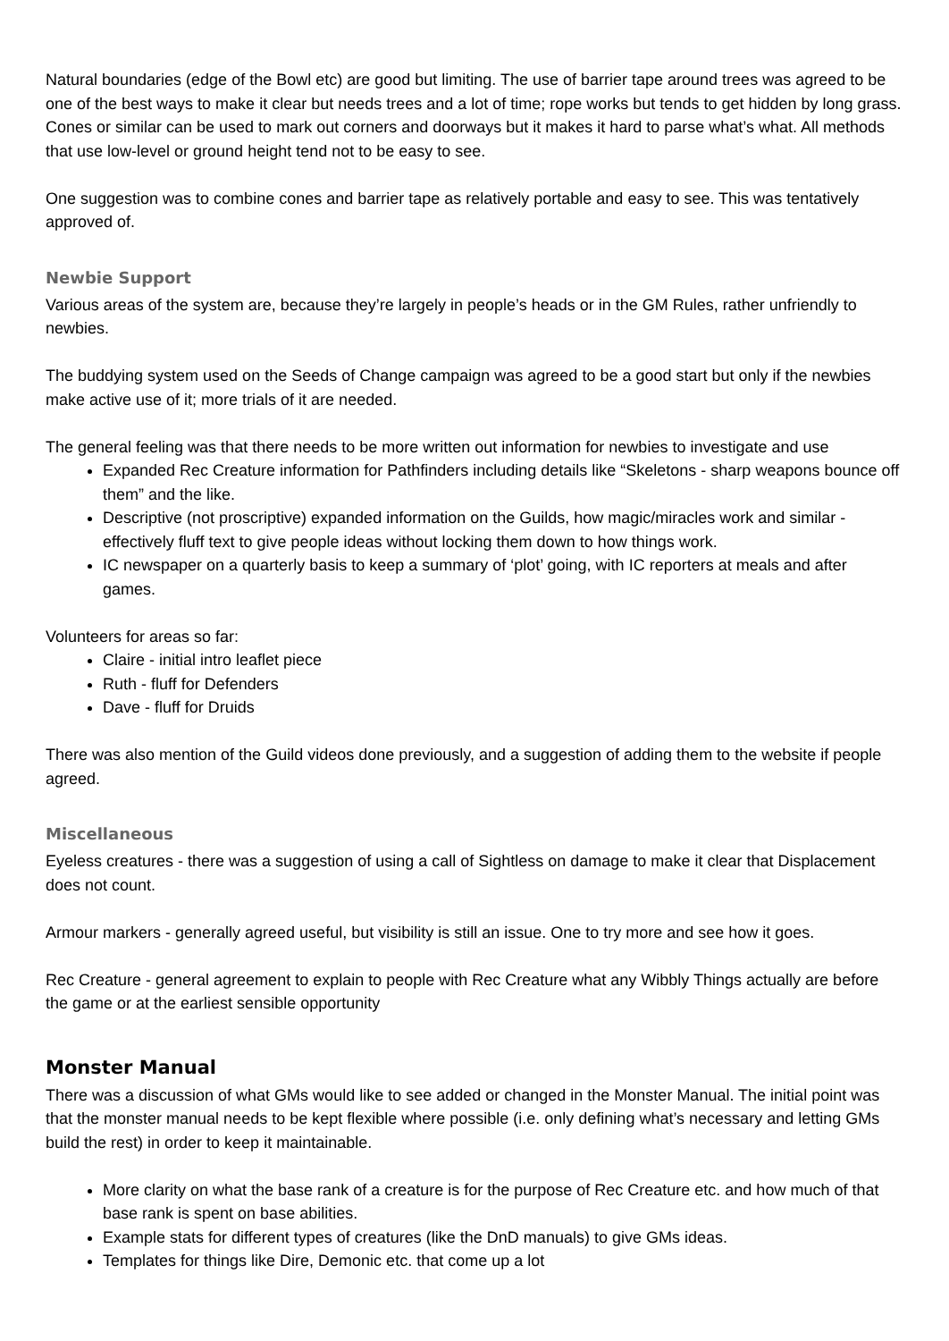Natural boundaries (edge of the Bowl etc) are good but limiting. The use of barrier tape around trees was agreed to be one of the best ways to make it clear but needs trees and a lot of time; rope works but tends to get hidden by long grass. Cones or similar can be used to mark out corners and doorways but it makes it hard to parse what’s what. All methods that use low-level or ground height tend not to be easy to see.
One suggestion was to combine cones and barrier tape as relatively portable and easy to see. This was tentatively approved of.
Newbie Support
Various areas of the system are, because they’re largely in people’s heads or in the GM Rules, rather unfriendly to newbies.
The buddying system used on the Seeds of Change campaign was agreed to be a good start but only if the newbies make active use of it; more trials of it are needed.
The general feeling was that there needs to be more written out information for newbies to investigate and use
Expanded Rec Creature information for Pathfinders including details like “Skeletons - sharp weapons bounce off them” and the like.
Descriptive (not proscriptive) expanded information on the Guilds, how magic/miracles work and similar - effectively fluff text to give people ideas without locking them down to how things work.
IC newspaper on a quarterly basis to keep a summary of ‘plot’ going, with IC reporters at meals and after games.
Volunteers for areas so far:
Claire - initial intro leaflet piece
Ruth - fluff for Defenders
Dave - fluff for Druids
There was also mention of the Guild videos done previously, and a suggestion of adding them to the website if people agreed.
Miscellaneous
Eyeless creatures - there was a suggestion of using a call of Sightless on damage to make it clear that Displacement does not count.
Armour markers - generally agreed useful, but visibility is still an issue. One to try more and see how it goes.
Rec Creature - general agreement to explain to people with Rec Creature what any Wibbly Things actually are before the game or at the earliest sensible opportunity
Monster Manual
There was a discussion of what GMs would like to see added or changed in the Monster Manual. The initial point was that the monster manual needs to be kept flexible where possible (i.e. only defining what’s necessary and letting GMs build the rest) in order to keep it maintainable.
More clarity on what the base rank of a creature is for the purpose of Rec Creature etc. and how much of that base rank is spent on base abilities.
Example stats for different types of creatures (like the DnD manuals) to give GMs ideas.
Templates for things like Dire, Demonic etc. that come up a lot